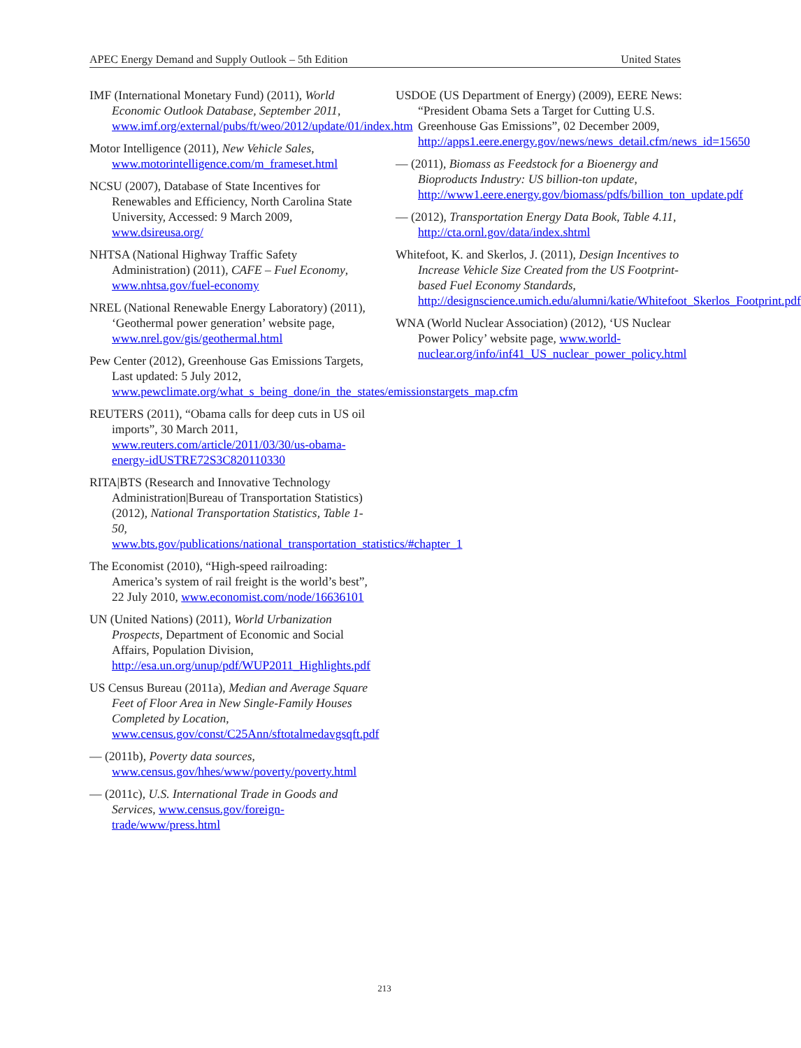APEC Energy Demand and Supply Outlook – 5th Edition United States
IMF (International Monetary Fund) (2011), World Economic Outlook Database, September 2011, www.imf.org/external/pubs/ft/weo/2012/update/01/index.htm
Motor Intelligence (2011), New Vehicle Sales, www.motorintelligence.com/m_frameset.html
NCSU (2007), Database of State Incentives for Renewables and Efficiency, North Carolina State University, Accessed: 9 March 2009, www.dsireusa.org/
NHTSA (National Highway Traffic Safety Administration) (2011), CAFE – Fuel Economy, www.nhtsa.gov/fuel-economy
NREL (National Renewable Energy Laboratory) (2011), ‘Geothermal power generation’ website page, www.nrel.gov/gis/geothermal.html
Pew Center (2012), Greenhouse Gas Emissions Targets, Last updated: 5 July 2012, www.pewclimate.org/what_s_being_done/in_the_states/emissionstargets_map.cfm
REUTERS (2011), “Obama calls for deep cuts in US oil imports”, 30 March 2011, www.reuters.com/article/2011/03/30/us-obama-energy-idUSTRE72S3C820110330
RITA|BTS (Research and Innovative Technology Administration|Bureau of Transportation Statistics) (2012), National Transportation Statistics, Table 1-50, www.bts.gov/publications/national_transportation_statistics/#chapter_1
The Economist (2010), “High-speed railroading: America’s system of rail freight is the world’s best”, 22 July 2010, www.economist.com/node/16636101
UN (United Nations) (2011), World Urbanization Prospects, Department of Economic and Social Affairs, Population Division, http://esa.un.org/unup/pdf/WUP2011_Highlights.pdf
US Census Bureau (2011a), Median and Average Square Feet of Floor Area in New Single-Family Houses Completed by Location, www.census.gov/const/C25Ann/sftotalmedavgsqft.pdf
— (2011b), Poverty data sources, www.census.gov/hhes/www/poverty/poverty.html
— (2011c), U.S. International Trade in Goods and Services, www.census.gov/foreign-trade/www/press.html
USDOE (US Department of Energy) (2009), EERE News: “President Obama Sets a Target for Cutting U.S. Greenhouse Gas Emissions”, 02 December 2009, http://apps1.eere.energy.gov/news/news_detail.cfm/news_id=15650
— (2011), Biomass as Feedstock for a Bioenergy and Bioproducts Industry: US billion-ton update, http://www1.eere.energy.gov/biomass/pdfs/billion_ton_update.pdf
— (2012), Transportation Energy Data Book, Table 4.11, http://cta.ornl.gov/data/index.shtml
Whitefoot, K. and Skerlos, J. (2011), Design Incentives to Increase Vehicle Size Created from the US Footprint-based Fuel Economy Standards, http://designscience.umich.edu/alumni/katie/Whitefoot_Skerlos_Footprint.pdf
WNA (World Nuclear Association) (2012), ‘US Nuclear Power Policy’ website page, www.world-nuclear.org/info/inf41_US_nuclear_power_policy.html
213